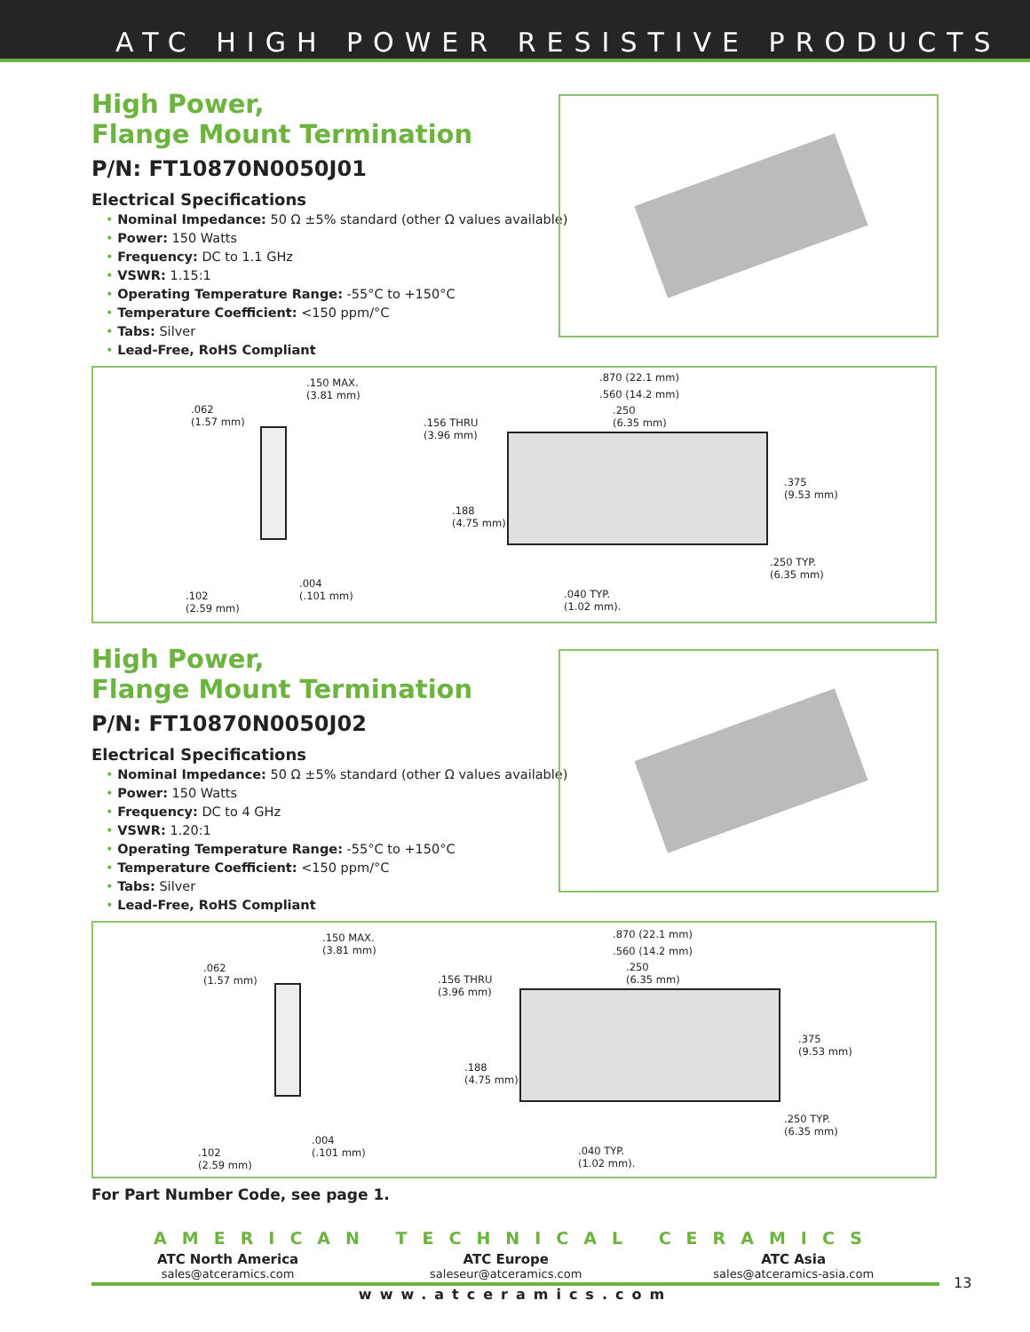ATC HIGH POWER RESISTIVE PRODUCTS
High Power,
Flange Mount Termination
P/N: FT10870N0050J01
Electrical Specifications
• Nominal Impedance: 50 Ω ±5% standard (other Ω values available)
• Power: 150 Watts
• Frequency: DC to 1.1 GHz
• VSWR: 1.15:1
• Operating Temperature Range: -55°C to +150°C
• Temperature Coefficient: <150 ppm/°C
• Tabs: Silver
• Lead-Free, RoHS Compliant
.150 MAX.
(3.81 mm)
.062
(1.57 mm)
.004
(.101 mm)
.102
(2.59 mm)
.870 (22.1 mm)
.560 (14.2 mm)
.250
(6.35 mm)
.156 THRU
(3.96 mm)
.188
(4.75 mm)
.375
(9.53 mm)
.250 TYP.
(6.35 mm)
.040 TYP.
(1.02 mm).
High Power,
Flange Mount Termination
P/N: FT10870N0050J02
Electrical Specifications
• Nominal Impedance: 50 Ω ±5% standard (other Ω values available)
• Power: 150 Watts
• Frequency: DC to 4 GHz
• VSWR: 1.20:1
• Operating Temperature Range: -55°C to +150°C
• Temperature Coefficient: <150 ppm/°C
• Tabs: Silver
• Lead-Free, RoHS Compliant
.150 MAX.
(3.81 mm)
.062
(1.57 mm)
.004
(.101 mm)
.102
(2.59 mm)
.870 (22.1 mm)
.560 (14.2 mm)
.250
(6.35 mm)
.156 THRU
(3.96 mm)
.188
(4.75 mm)
.375
(9.53 mm)
.250 TYP.
(6.35 mm)
.040 TYP.
(1.02 mm).
For Part Number Code, see page 1.
AMERICAN TECHNICAL CERAMICS
ATC North America
sales@atceramics.com
ATC Europe
saleseur@atceramics.com
ATC Asia
sales@atceramics-asia.com
www.atceramics.com
13